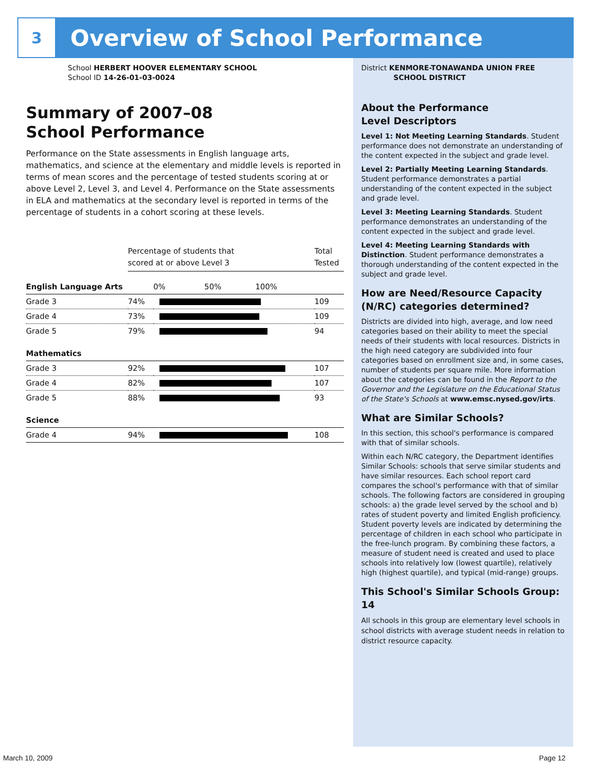3
Overview of School Performance
School HERBERT HOOVER ELEMENTARY SCHOOL
School ID 14-26-01-03-0024
Summary of 2007–08
School Performance
Performance on the State assessments in English language arts, mathematics, and science at the elementary and middle levels is reported in terms of mean scores and the percentage of tested students scoring at or above Level 2, Level 3, and Level 4. Performance on the State assessments in ELA and mathematics at the secondary level is reported in terms of the percentage of students in a cohort scoring at these levels.
| | Percentage of students that scored at or above Level 3 | | Total Tested |
| English Language Arts | | 0% 50% 100% | |
| Grade 3 | 74% | | 109 |
| Grade 4 | 73% | | 109 |
| Grade 5 | 79% | | 94 |
| Mathematics | | | |
| Grade 3 | 92% | | 107 |
| Grade 4 | 82% | | 107 |
| Grade 5 | 88% | | 93 |
| Science | | | |
| Grade 4 | 94% | | 108 |
District KENMORE-TONAWANDA UNION FREE
SCHOOL DISTRICT
About the Performance
Level Descriptors
Level 1: Not Meeting Learning Standards. Student performance does not demonstrate an understanding of the content expected in the subject and grade level.
Level 2: Partially Meeting Learning Standards. Student performance demonstrates a partial understanding of the content expected in the subject and grade level.
Level 3: Meeting Learning Standards. Student performance demonstrates an understanding of the content expected in the subject and grade level.
Level 4: Meeting Learning Standards with Distinction. Student performance demonstrates a thorough understanding of the content expected in the subject and grade level.
How are Need/Resource Capacity (N/RC) categories determined?
Districts are divided into high, average, and low need categories based on their ability to meet the special needs of their students with local resources. Districts in the high need category are subdivided into four categories based on enrollment size and, in some cases, number of students per square mile. More information about the categories can be found in the Report to the Governor and the Legislature on the Educational Status of the State's Schools at www.emsc.nysed.gov/irts.
What are Similar Schools?
In this section, this school's performance is compared with that of similar schools.
Within each N/RC category, the Department identifies Similar Schools: schools that serve similar students and have similar resources. Each school report card compares the school's performance with that of similar schools. The following factors are considered in grouping schools: a) the grade level served by the school and b) rates of student poverty and limited English proficiency. Student poverty levels are indicated by determining the percentage of children in each school who participate in the free-lunch program. By combining these factors, a measure of student need is created and used to place schools into relatively low (lowest quartile), relatively high (highest quartile), and typical (mid-range) groups.
This School's Similar Schools Group: 14
All schools in this group are elementary level schools in school districts with average student needs in relation to district resource capacity.
March 10, 2009 Page 12